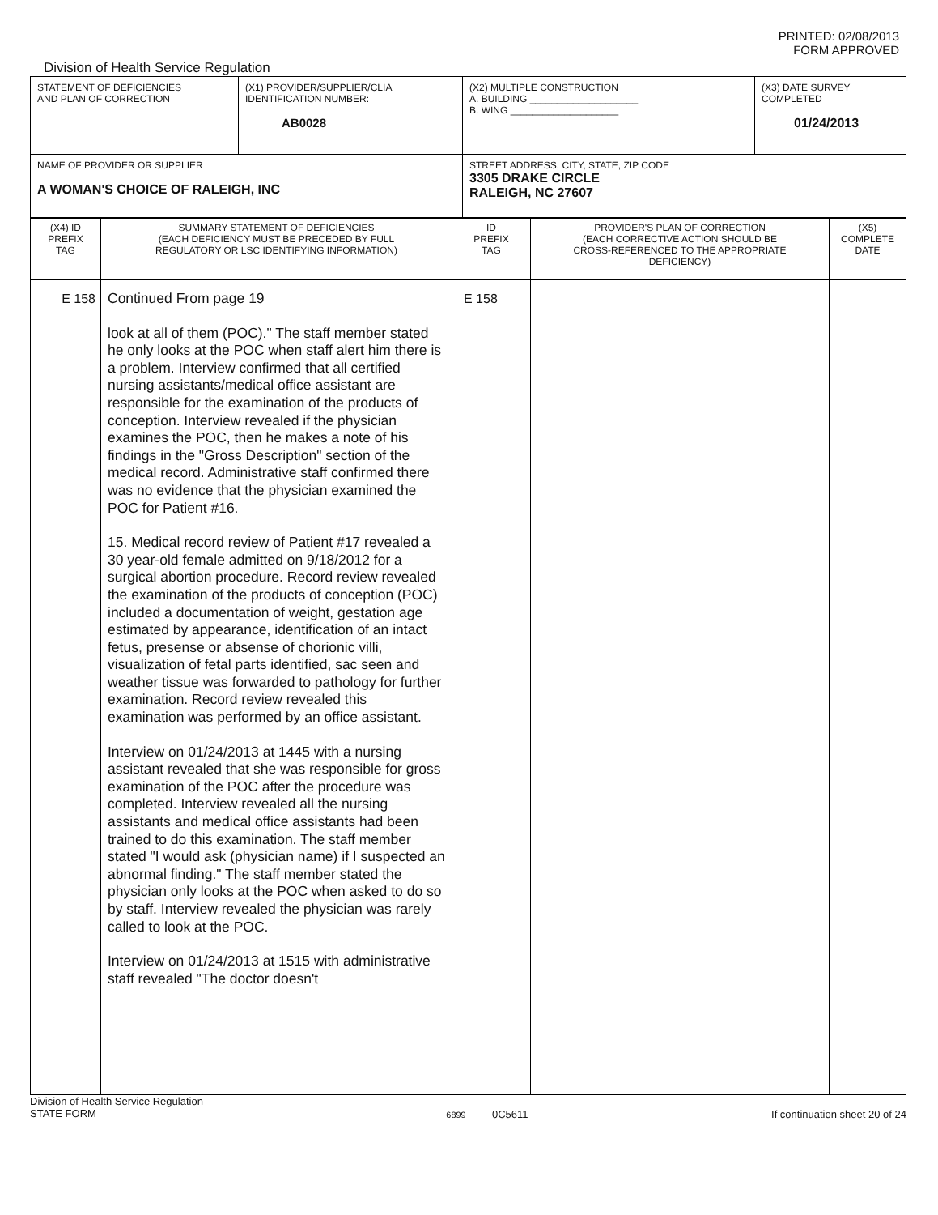Division of Health Service Regulation
PRINTED: 02/08/2013
FORM APPROVED
| STATEMENT OF DEFICIENCIES AND PLAN OF CORRECTION | (X1) PROVIDER/SUPPLIER/CLIA IDENTIFICATION NUMBER: AB0028 | (X2) MULTIPLE CONSTRUCTION A. BUILDING ____________________ B. WING ____________________ | (X3) DATE SURVEY COMPLETED 01/24/2013 |
| NAME OF PROVIDER OR SUPPLIER A WOMAN'S CHOICE OF RALEIGH, INC | | STREET ADDRESS, CITY, STATE, ZIP CODE 3305 DRAKE CIRCLE RALEIGH, NC 27607 | |
| (X4) ID PREFIX TAG | SUMMARY STATEMENT OF DEFICIENCIES (EACH DEFICIENCY MUST BE PRECEDED BY FULL REGULATORY OR LSC IDENTIFYING INFORMATION) | ID PREFIX TAG | PROVIDER'S PLAN OF CORRECTION (EACH CORRECTIVE ACTION SHOULD BE CROSS-REFERENCED TO THE APPROPRIATE DEFICIENCY) | (X5) COMPLETE DATE |
| --- | --- | --- | --- | --- |
| E 158 | Continued From page 19 look at all of them (POC)." The staff member stated he only looks at the POC when staff alert him there is a problem. Interview confirmed that all certified nursing assistants/medical office assistant are responsible for the examination of the products of conception. Interview revealed if the physician examines the POC, then he makes a note of his findings in the "Gross Description" section of the medical record. Administrative staff confirmed there was no evidence that the physician examined the POC for Patient #16. 15. Medical record review of Patient #17 revealed a 30 year-old female admitted on 9/18/2012 for a surgical abortion procedure. Record review revealed the examination of the products of conception (POC) included a documentation of weight, gestation age estimated by appearance, identification of an intact fetus, presense or absense of chorionic villi, visualization of fetal parts identified, sac seen and weather tissue was forwarded to pathology for further examination. Record review revealed this examination was performed by an office assistant. Interview on 01/24/2013 at 1445 with a nursing assistant revealed that she was responsible for gross examination of the POC after the procedure was completed. Interview revealed all the nursing assistants and medical office assistants had been trained to do this examination. The staff member stated "I would ask (physician name) if I suspected an abnormal finding." The staff member stated the physician only looks at the POC when asked to do so by staff. Interview revealed the physician was rarely called to look at the POC. Interview on 01/24/2013 at 1515 with administrative staff revealed "The doctor doesn't | E 158 | | |
Division of Health Service Regulation
STATE FORM
6899 0C5611 If continuation sheet 20 of 24